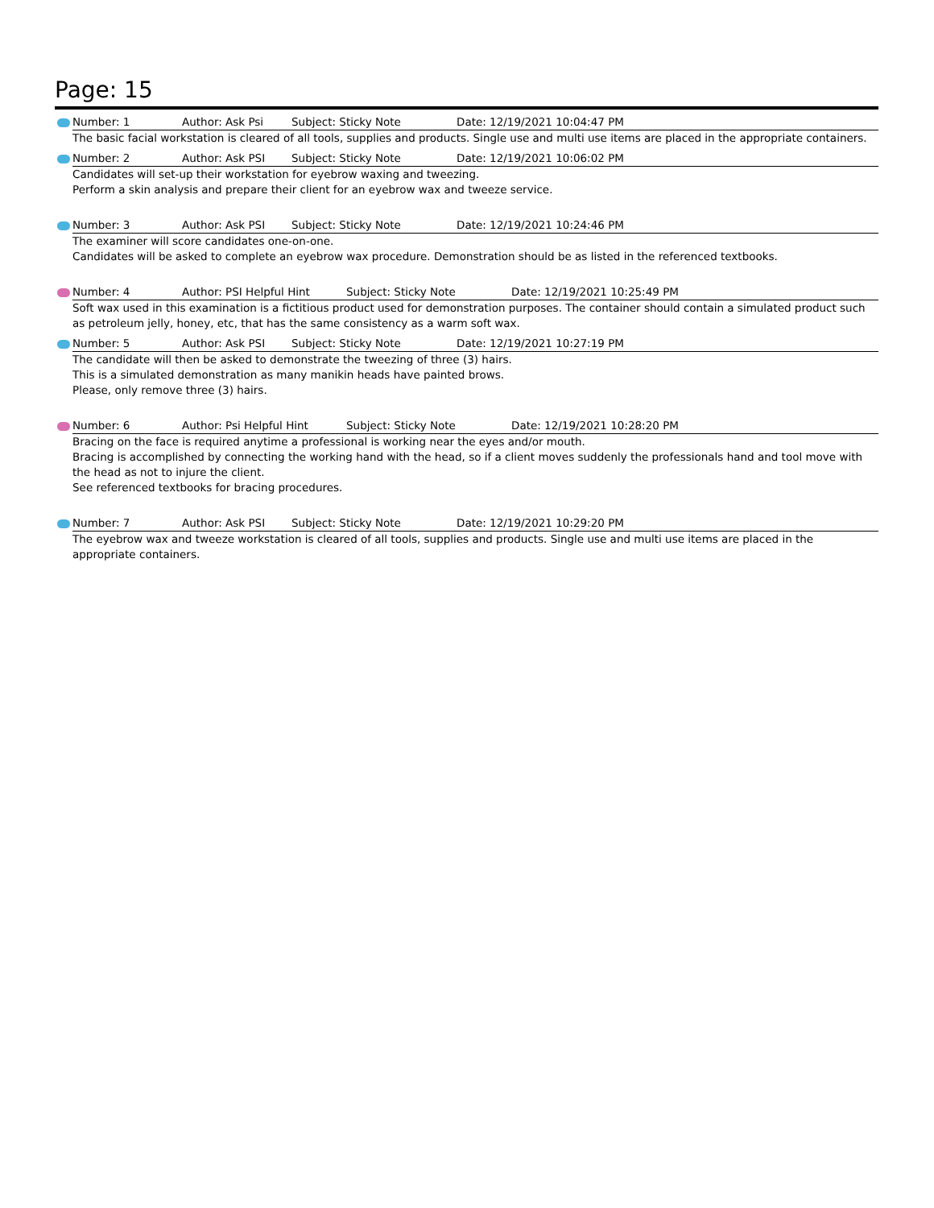Page: 15
Number: 1 Author: Ask Psi Subject: Sticky Note Date: 12/19/2021 10:04:47 PM
The basic facial workstation is cleared of all tools, supplies and products. Single use and multi use items are placed in the appropriate containers.
Number: 2 Author: Ask PSI Subject: Sticky Note Date: 12/19/2021 10:06:02 PM
Candidates will set-up their workstation for eyebrow waxing and tweezing.
Perform a skin analysis and prepare their client for an eyebrow wax and tweeze service.
Number: 3 Author: Ask PSI Subject: Sticky Note Date: 12/19/2021 10:24:46 PM
The examiner will score candidates one-on-one.
Candidates will be asked to complete an eyebrow wax procedure. Demonstration should be as listed in the referenced textbooks.
Number: 4 Author: PSI Helpful Hint Subject: Sticky Note Date: 12/19/2021 10:25:49 PM
Soft wax used in this examination is a fictitious product used for demonstration purposes. The container should contain a simulated product such as petroleum jelly, honey, etc, that has the same consistency as a warm soft wax.
Number: 5 Author: Ask PSI Subject: Sticky Note Date: 12/19/2021 10:27:19 PM
The candidate will then be asked to demonstrate the tweezing of three (3) hairs.
This is a simulated demonstration as many manikin heads have painted brows.
Please, only remove three (3) hairs.
Number: 6 Author: Psi Helpful Hint Subject: Sticky Note Date: 12/19/2021 10:28:20 PM
Bracing on the face is required anytime a professional is working near the eyes and/or mouth.
Bracing is accomplished by connecting the working hand with the head, so if a client moves suddenly the professionals hand and tool move with the head as not to injure the client.
See referenced textbooks for bracing procedures.
Number: 7 Author: Ask PSI Subject: Sticky Note Date: 12/19/2021 10:29:20 PM
The eyebrow wax and tweeze workstation is cleared of all tools, supplies and products. Single use and multi use items are placed in the appropriate containers.